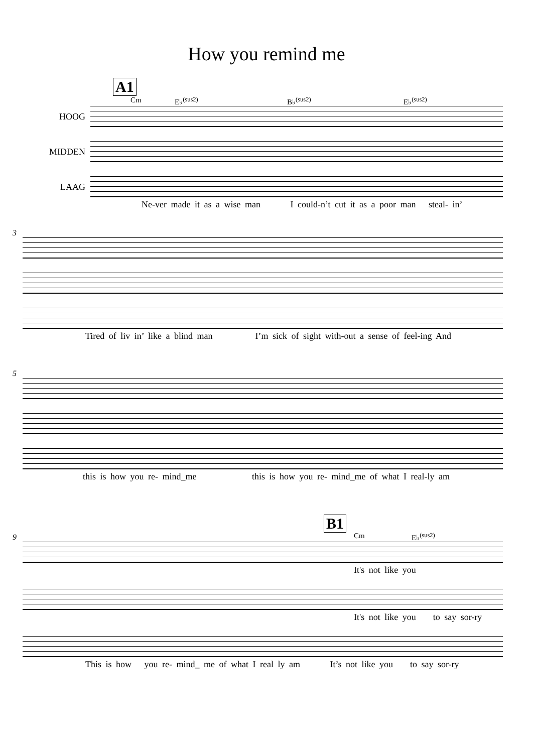How you remind me
A1
Cm E♭<sup>(sus2)</sup> B♭<sup>(sus2)</sup> E♭<sup>(sus2)</sup>
HOOG
MIDDEN
LAAG
Ne-ver made it as a wise man I could-n’t cut it as a poor man steal- in’
3
Tired of liv in’ like a blind man I’m sick of sight with-out a sense of feel-ing And
5
this is how you re- mind_me this is how you re- mind_me of what I real-ly am
B1
9
Cm E♭<sup>(sus2)</sup>
It's not like you
It's not like you to say sor-ry
This is how you re- mind_ me of what I real ly am It’s not like you to say sor-ry